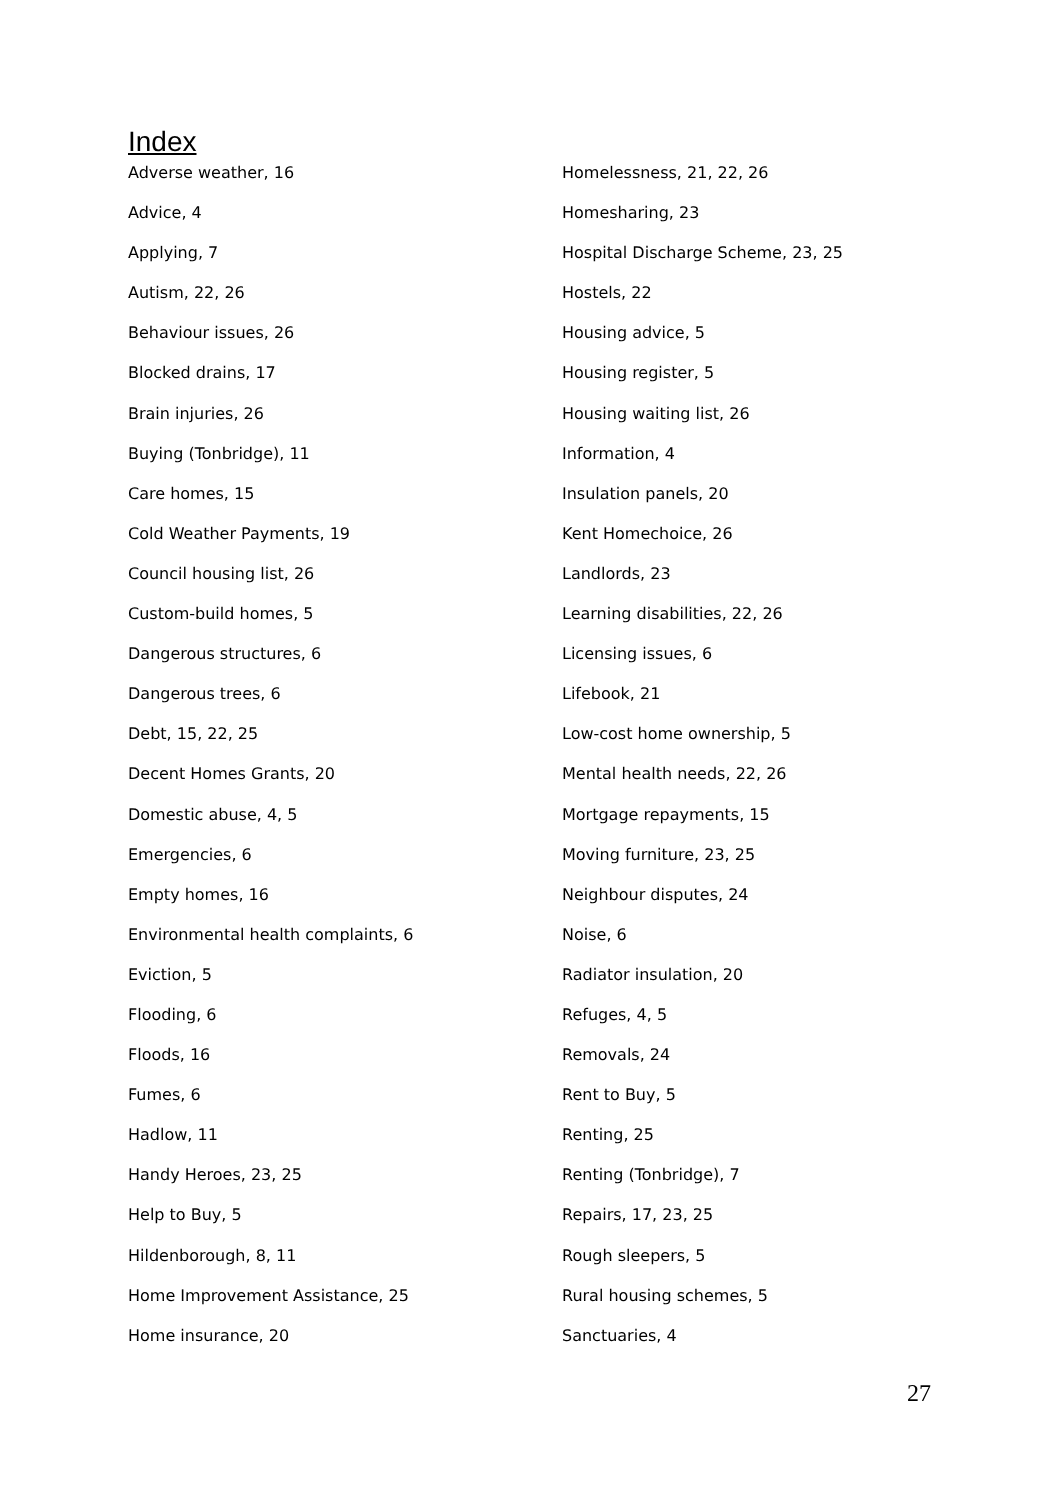Index
Adverse weather, 16
Advice, 4
Applying, 7
Autism, 22, 26
Behaviour issues, 26
Blocked drains, 17
Brain injuries, 26
Buying (Tonbridge), 11
Care homes, 15
Cold Weather Payments, 19
Council housing list, 26
Custom-build homes, 5
Dangerous structures, 6
Dangerous trees, 6
Debt, 15, 22, 25
Decent Homes Grants, 20
Domestic abuse, 4, 5
Emergencies, 6
Empty homes, 16
Environmental health complaints, 6
Eviction, 5
Flooding, 6
Floods, 16
Fumes, 6
Hadlow, 11
Handy Heroes, 23, 25
Help to Buy, 5
Hildenborough, 8, 11
Home Improvement Assistance, 25
Home insurance, 20
Homelessness, 21, 22, 26
Homesharing, 23
Hospital Discharge Scheme, 23, 25
Hostels, 22
Housing advice, 5
Housing register, 5
Housing waiting list, 26
Information, 4
Insulation panels, 20
Kent Homechoice, 26
Landlords, 23
Learning disabilities, 22, 26
Licensing issues, 6
Lifebook, 21
Low-cost home ownership, 5
Mental health needs, 22, 26
Mortgage repayments, 15
Moving furniture, 23, 25
Neighbour disputes, 24
Noise, 6
Radiator insulation, 20
Refuges, 4, 5
Removals, 24
Rent to Buy, 5
Renting, 25
Renting (Tonbridge), 7
Repairs, 17, 23, 25
Rough sleepers, 5
Rural housing schemes, 5
Sanctuaries, 4
27